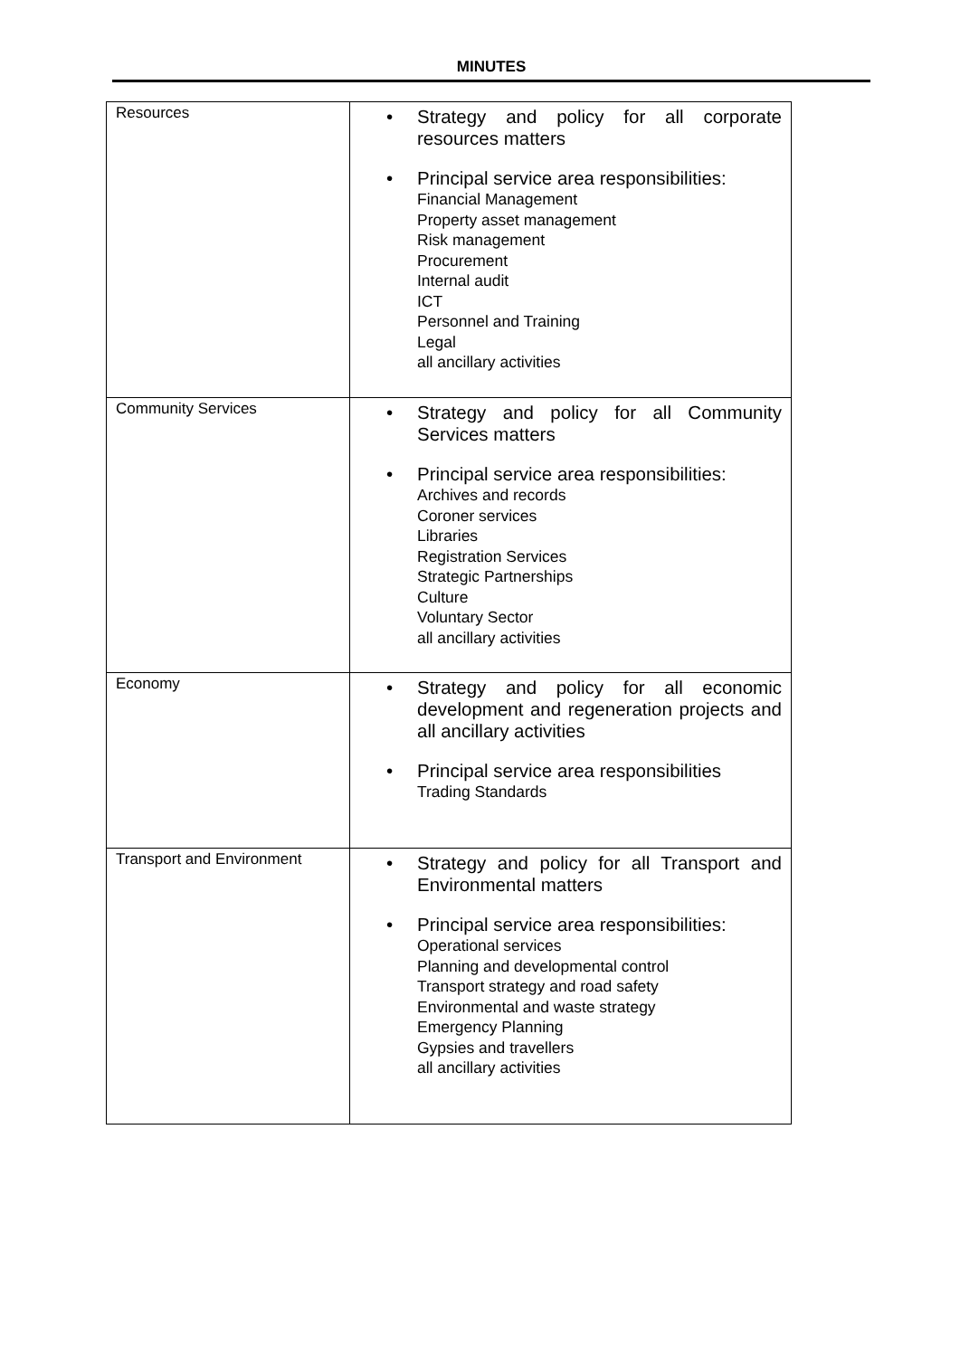MINUTES
| Resources | • Strategy and policy for all corporate resources matters • Principal service area responsibilities: Financial Management Property asset management Risk management Procurement Internal audit ICT Personnel and Training Legal all ancillary activities |
| Community Services | • Strategy and policy for all Community Services matters • Principal service area responsibilities: Archives and records Coroner services Libraries Registration Services Strategic Partnerships Culture Voluntary Sector all ancillary activities |
| Economy | • Strategy and policy for all economic development and regeneration projects and all ancillary activities • Principal service area responsibilities Trading Standards |
| Transport and Environment | • Strategy and policy for all Transport and Environmental matters • Principal service area responsibilities: Operational services Planning and developmental control Transport strategy and road safety Environmental and waste strategy Emergency Planning Gypsies and travellers all ancillary activities |